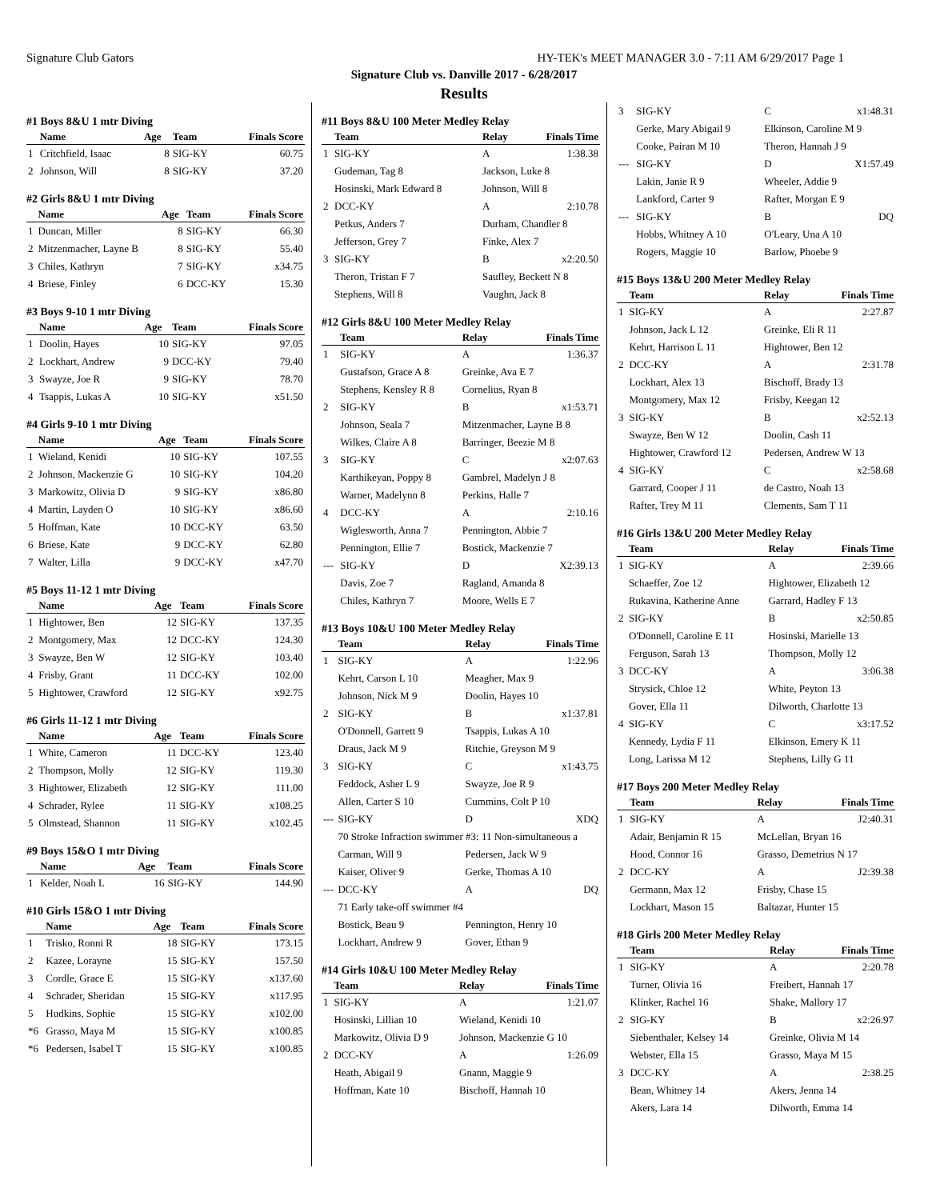Signature Club Gators HY-TEK's MEET MANAGER 3.0 - 7:11 AM 6/29/2017 Page 1
Signature Club vs. Danville 2017 - 6/28/2017
Results
#1 Boys 8&U 1 mtr Diving
| | Name | Age | Team | Finals Score |
| --- | --- | --- | --- | --- |
| 1 | Critchfield, Isaac | 8 | SIG-KY | 60.75 |
| 2 | Johnson, Will | 8 | SIG-KY | 37.20 |
#2 Girls 8&U 1 mtr Diving
| | Name | Age | Team | Finals Score |
| --- | --- | --- | --- | --- |
| 1 | Duncan, Miller | 8 | SIG-KY | 66.30 |
| 2 | Mitzenmacher, Layne B | 8 | SIG-KY | 55.40 |
| 3 | Chiles, Kathryn | 7 | SIG-KY | x34.75 |
| 4 | Briese, Finley | 6 | DCC-KY | 15.30 |
#3 Boys 9-10 1 mtr Diving
| | Name | Age | Team | Finals Score |
| --- | --- | --- | --- | --- |
| 1 | Doolin, Hayes | 10 | SIG-KY | 97.05 |
| 2 | Lockhart, Andrew | 9 | DCC-KY | 79.40 |
| 3 | Swayze, Joe R | 9 | SIG-KY | 78.70 |
| 4 | Tsappis, Lukas A | 10 | SIG-KY | x51.50 |
#4 Girls 9-10 1 mtr Diving
| | Name | Age | Team | Finals Score |
| --- | --- | --- | --- | --- |
| 1 | Wieland, Kenidi | 10 | SIG-KY | 107.55 |
| 2 | Johnson, Mackenzie G | 10 | SIG-KY | 104.20 |
| 3 | Markowitz, Olivia D | 9 | SIG-KY | x86.80 |
| 4 | Martin, Layden O | 10 | SIG-KY | x86.60 |
| 5 | Hoffman, Kate | 10 | DCC-KY | 63.50 |
| 6 | Briese, Kate | 9 | DCC-KY | 62.80 |
| 7 | Walter, Lilla | 9 | DCC-KY | x47.70 |
#5 Boys 11-12 1 mtr Diving
| | Name | Age | Team | Finals Score |
| --- | --- | --- | --- | --- |
| 1 | Hightower, Ben | 12 | SIG-KY | 137.35 |
| 2 | Montgomery, Max | 12 | DCC-KY | 124.30 |
| 3 | Swayze, Ben W | 12 | SIG-KY | 103.40 |
| 4 | Frisby, Grant | 11 | DCC-KY | 102.00 |
| 5 | Hightower, Crawford | 12 | SIG-KY | x92.75 |
#6 Girls 11-12 1 mtr Diving
| | Name | Age | Team | Finals Score |
| --- | --- | --- | --- | --- |
| 1 | White, Cameron | 11 | DCC-KY | 123.40 |
| 2 | Thompson, Molly | 12 | SIG-KY | 119.30 |
| 3 | Hightower, Elizabeth | 12 | SIG-KY | 111.00 |
| 4 | Schrader, Rylee | 11 | SIG-KY | x108.25 |
| 5 | Olmstead, Shannon | 11 | SIG-KY | x102.45 |
#9 Boys 15&O 1 mtr Diving
| | Name | Age | Team | Finals Score |
| --- | --- | --- | --- | --- |
| 1 | Kelder, Noah L | 16 | SIG-KY | 144.90 |
#10 Girls 15&O 1 mtr Diving
| | Name | Age | Team | Finals Score |
| --- | --- | --- | --- | --- |
| 1 | Trisko, Ronni R | 18 | SIG-KY | 173.15 |
| 2 | Kazee, Lorayne | 15 | SIG-KY | 157.50 |
| 3 | Cordle, Grace E | 15 | SIG-KY | x137.60 |
| 4 | Schrader, Sheridan | 15 | SIG-KY | x117.95 |
| 5 | Hudkins, Sophie | 15 | SIG-KY | x102.00 |
| *6 | Grasso, Maya M | 15 | SIG-KY | x100.85 |
| *6 | Pedersen, Isabel T | 15 | SIG-KY | x100.85 |
#11 Boys 8&U 100 Meter Medley Relay
| | Team | Relay | Finals Time |
| --- | --- | --- | --- |
| 1 | SIG-KY | A | 1:38.38 |
| | Gudeman, Tag 8 | Jackson, Luke 8 | |
| | Hosinski, Mark Edward 8 | Johnson, Will 8 | |
| 2 | DCC-KY | A | 2:10.78 |
| | Petkus, Anders 7 | Durham, Chandler 8 | |
| | Jefferson, Grey 7 | Finke, Alex 7 | |
| 3 | SIG-KY | B | x2:20.50 |
| | Theron, Tristan F 7 | Saufley, Beckett N 8 | |
| | Stephens, Will 8 | Vaughn, Jack 8 | |
#12 Girls 8&U 100 Meter Medley Relay
| | Team | Relay | Finals Time |
| --- | --- | --- | --- |
| 1 | SIG-KY | A | 1:36.37 |
| | Gustafson, Grace A 8 | Greinke, Ava E 7 | |
| | Stephens, Kensley R 8 | Cornelius, Ryan 8 | |
| 2 | SIG-KY | B | x1:53.71 |
| | Johnson, Seala 7 | Mitzenmacher, Layne B 8 | |
| | Wilkes, Claire A 8 | Barringer, Beezie M 8 | |
| 3 | SIG-KY | C | x2:07.63 |
| | Karthikeyan, Poppy 8 | Gambrel, Madelyn J 8 | |
| | Warner, Madelynn 8 | Perkins, Halle 7 | |
| 4 | DCC-KY | A | 2:10.16 |
| | Wiglesworth, Anna 7 | Pennington, Abbie 7 | |
| | Pennington, Ellie 7 | Bostick, Mackenzie 7 | |
| --- | SIG-KY | D | X2:39.13 |
| | Davis, Zoe 7 | Ragland, Amanda 8 | |
| | Chiles, Kathryn 7 | Moore, Wells E 7 | |
#13 Boys 10&U 100 Meter Medley Relay
| | Team | Relay | Finals Time |
| --- | --- | --- | --- |
| 1 | SIG-KY | A | 1:22.96 |
| | Kehrt, Carson L 10 | Meagher, Max 9 | |
| | Johnson, Nick M 9 | Doolin, Hayes 10 | |
| 2 | SIG-KY | B | x1:37.81 |
| | O'Donnell, Garrett 9 | Tsappis, Lukas A 10 | |
| | Draus, Jack M 9 | Ritchie, Greyson M 9 | |
| 3 | SIG-KY | C | x1:43.75 |
| | Feddock, Asher L 9 | Swayze, Joe R 9 | |
| | Allen, Carter S 10 | Cummins, Colt P 10 | |
| --- | SIG-KY | D | XDQ |
| | 70 Stroke Infraction swimmer #3: 11 Non-simultaneous a | | |
| | Carman, Will 9 | Pedersen, Jack W 9 | |
| | Kaiser, Oliver 9 | Gerke, Thomas A 10 | |
| --- | DCC-KY | A | DQ |
| | 71 Early take-off swimmer #4 | | |
| | Bostick, Beau 9 | Pennington, Henry 10 | |
| | Lockhart, Andrew 9 | Gover, Ethan 9 | |
#14 Girls 10&U 100 Meter Medley Relay
| | Team | Relay | Finals Time |
| --- | --- | --- | --- |
| 1 | SIG-KY | A | 1:21.07 |
| | Hosinski, Lillian 10 | Wieland, Kenidi 10 | |
| | Markowitz, Olivia D 9 | Johnson, Mackenzie G 10 | |
| 2 | DCC-KY | A | 1:26.09 |
| | Heath, Abigail 9 | Gnann, Maggie 9 | |
| | Hoffman, Kate 10 | Bischoff, Hannah 10 | |
| 3 | SIG-KY | C | x1:48.31 |
| | Gerke, Mary Abigail 9 | Elkinson, Caroline M 9 | |
| | Cooke, Pairan M 10 | Theron, Hannah J 9 | |
| --- | SIG-KY | D | X1:57.49 |
| | Lakin, Janie R 9 | Wheeler, Addie 9 | |
| | Lankford, Carter 9 | Rafter, Morgan E 9 | |
| --- | SIG-KY | B | DQ |
| | Hobbs, Whitney A 10 | O'Leary, Una A 10 | |
| | Rogers, Maggie 10 | Barlow, Phoebe 9 | |
#15 Boys 13&U 200 Meter Medley Relay
| | Team | Relay | Finals Time |
| --- | --- | --- | --- |
| 1 | SIG-KY | A | 2:27.87 |
| | Johnson, Jack L 12 | Greinke, Eli R 11 | |
| | Kehrt, Harrison L 11 | Hightower, Ben 12 | |
| 2 | DCC-KY | A | 2:31.78 |
| | Lockhart, Alex 13 | Bischoff, Brady 13 | |
| | Montgomery, Max 12 | Frisby, Keegan 12 | |
| 3 | SIG-KY | B | x2:52.13 |
| | Swayze, Ben W 12 | Doolin, Cash 11 | |
| | Hightower, Crawford 12 | Pedersen, Andrew W 13 | |
| 4 | SIG-KY | C | x2:58.68 |
| | Garrard, Cooper J 11 | de Castro, Noah 13 | |
| | Rafter, Trey M 11 | Clements, Sam T 11 | |
#16 Girls 13&U 200 Meter Medley Relay
| | Team | Relay | Finals Time |
| --- | --- | --- | --- |
| 1 | SIG-KY | A | 2:39.66 |
| | Schaeffer, Zoe 12 | Hightower, Elizabeth 12 | |
| | Rukavina, Katherine Anne | Garrard, Hadley F 13 | |
| 2 | SIG-KY | B | x2:50.85 |
| | O'Donnell, Caroline E 11 | Hosinski, Marielle 13 | |
| | Ferguson, Sarah 13 | Thompson, Molly 12 | |
| 3 | DCC-KY | A | 3:06.38 |
| | Strysick, Chloe 12 | White, Peyton 13 | |
| | Gover, Ella 11 | Dilworth, Charlotte 13 | |
| 4 | SIG-KY | C | x3:17.52 |
| | Kennedy, Lydia F 11 | Elkinson, Emery K 11 | |
| | Long, Larissa M 12 | Stephens, Lilly G 11 | |
#17 Boys 200 Meter Medley Relay
| | Team | Relay | Finals Time |
| --- | --- | --- | --- |
| 1 | SIG-KY | A | J2:40.31 |
| | Adair, Benjamin R 15 | McLellan, Bryan 16 | |
| | Hood, Connor 16 | Grasso, Demetrius N 17 | |
| 2 | DCC-KY | A | J2:39.38 |
| | Germann, Max 12 | Frisby, Chase 15 | |
| | Lockhart, Mason 15 | Baltazar, Hunter 15 | |
#18 Girls 200 Meter Medley Relay
| | Team | Relay | Finals Time |
| --- | --- | --- | --- |
| 1 | SIG-KY | A | 2:20.78 |
| | Turner, Olivia 16 | Freibert, Hannah 17 | |
| | Klinker, Rachel 16 | Shake, Mallory 17 | |
| 2 | SIG-KY | B | x2:26.97 |
| | Siebenthaler, Kelsey 14 | Greinke, Olivia M 14 | |
| | Webster, Ella 15 | Grasso, Maya M 15 | |
| 3 | DCC-KY | A | 2:38.25 |
| | Bean, Whitney 14 | Akers, Jenna 14 | |
| | Akers, Lara 14 | Dilworth, Emma 14 | |